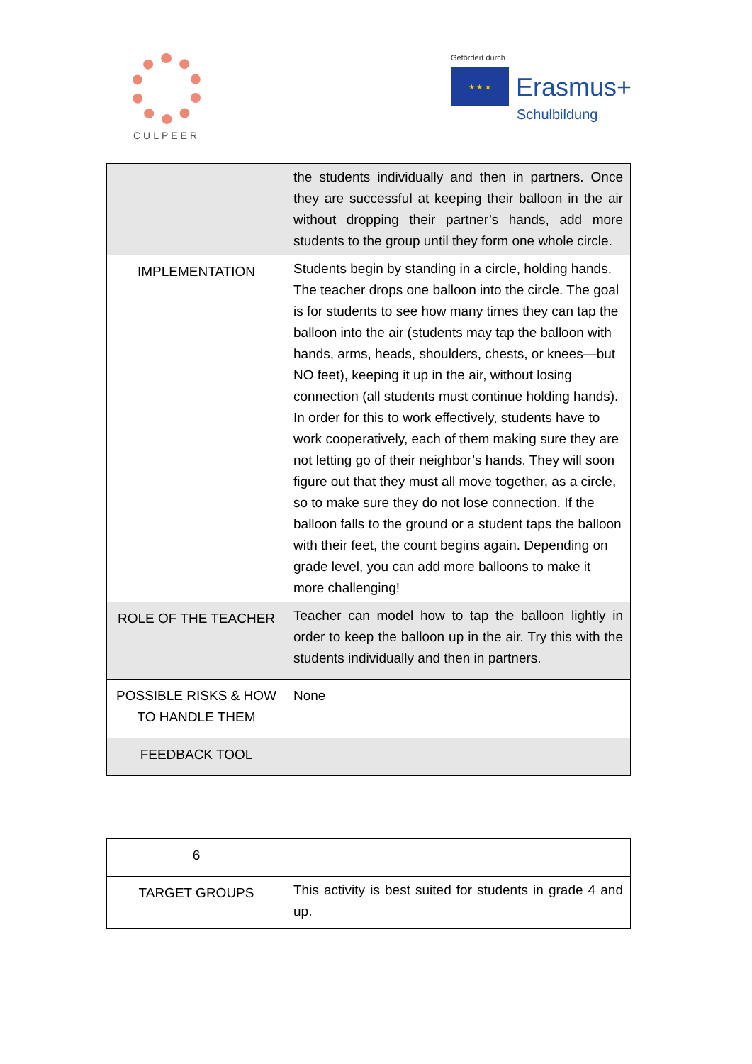CULPEER
Gefördert durch
★ ★ ★
Erasmus+
Schulbildung
| | the students individually and then in partners. Once they are successful at keeping their balloon in the air without dropping their partner’s hands, add more students to the group until they form one whole circle. |
| IMPLEMENTATION | Students begin by standing in a circle, holding hands. The teacher drops one balloon into the circle. The goal is for students to see how many times they can tap the balloon into the air (students may tap the balloon with hands, arms, heads, shoulders, chests, or knees—but NO feet), keeping it up in the air, without losing connection (all students must continue holding hands). In order for this to work effectively, students have to work cooperatively, each of them making sure they are not letting go of their neighbor’s hands. They will soon figure out that they must all move together, as a circle, so to make sure they do not lose connection. If the balloon falls to the ground or a student taps the balloon with their feet, the count begins again. Depending on grade level, you can add more balloons to make it more challenging! |
| ROLE OF THE TEACHER | Teacher can model how to tap the balloon lightly in order to keep the balloon up in the air. Try this with the students individually and then in partners. |
| POSSIBLE RISKS & HOW TO HANDLE THEM | None |
| FEEDBACK TOOL | |
| 6 | |
| TARGET GROUPS | This activity is best suited for students in grade 4 and up. |